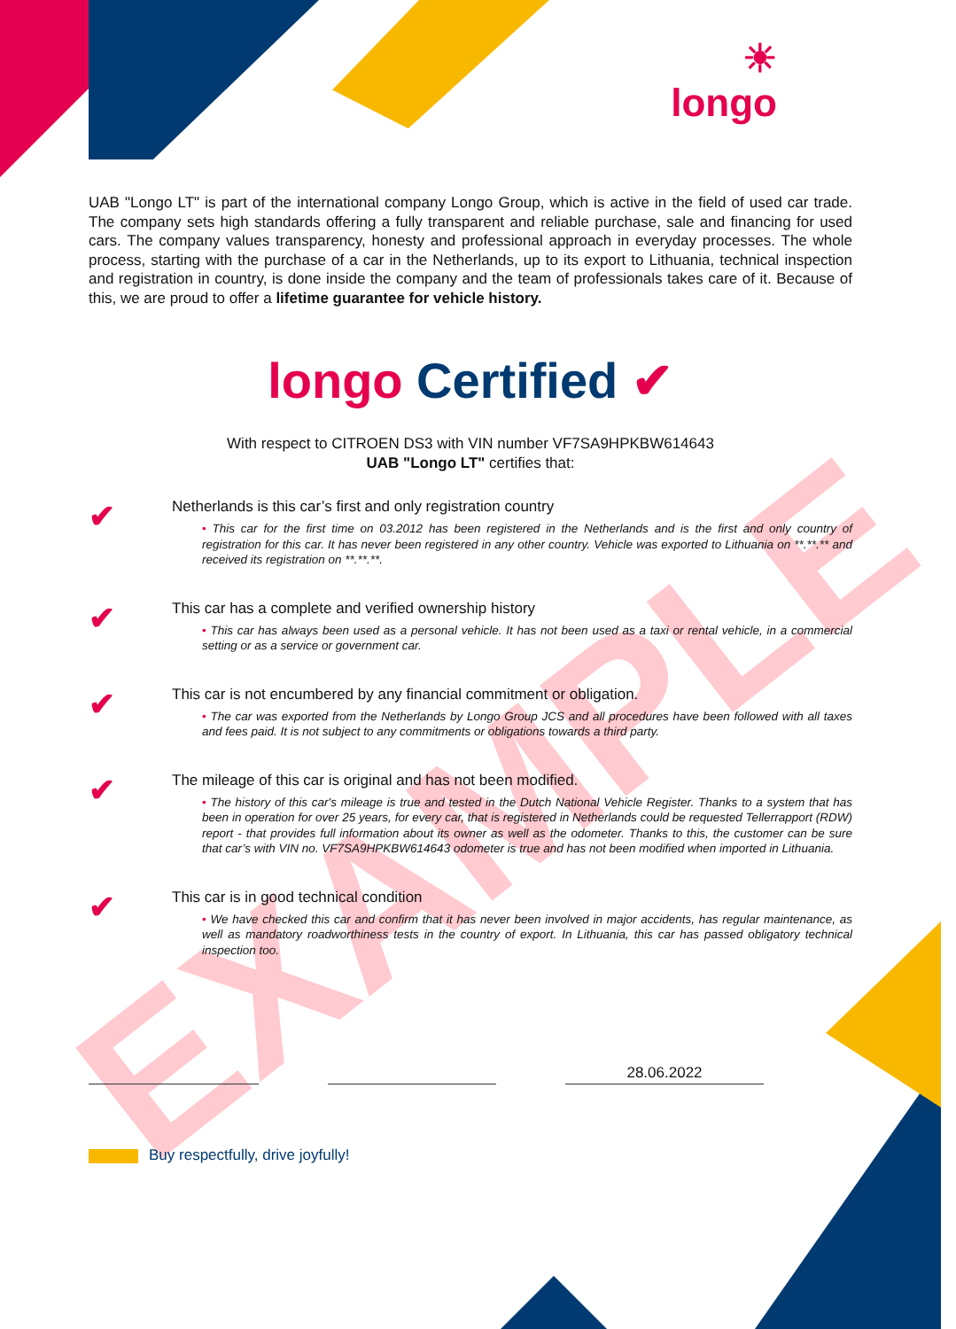EXAMPLE
☀
longo
UAB "Longo LT" is part of the international company Longo Group, which is active in the field of used car trade. The company sets high standards offering a fully transparent and reliable purchase, sale and financing for used cars. The company values transparency, honesty and professional approach in everyday processes. The whole process, starting with the purchase of a car in the Netherlands, up to its export to Lithuania, technical inspection and registration in country, is done inside the company and the team of professionals takes care of it. Because of this, we are proud to offer a lifetime guarantee for vehicle history.
longo Certified ✔
With respect to CITROEN DS3 with VIN number VF7SA9HPKBW614643
UAB "Longo LT" certifies that:
✔
Netherlands is this car’s first and only registration country
• This car for the first time on 03.2012 has been registered in the Netherlands and is the first and only country of registration for this car. It has never been registered in any other country. Vehicle was exported to Lithuania on **.**.** and received its registration on **.**.**.
✔
This car has a complete and verified ownership history
• This car has always been used as a personal vehicle. It has not been used as a taxi or rental vehicle, in a commercial setting or as a service or government car.
✔
This car is not encumbered by any financial commitment or obligation.
• The car was exported from the Netherlands by Longo Group JCS and all procedures have been followed with all taxes and fees paid. It is not subject to any commitments or obligations towards a third party.
✔
The mileage of this car is original and has not been modified.
• The history of this car's mileage is true and tested in the Dutch National Vehicle Register. Thanks to a system that has been in operation for over 25 years, for every car, that is registered in Netherlands could be requested Tellerrapport (RDW) report - that provides full information about its owner as well as the odometer. Thanks to this, the customer can be sure that car’s with VIN no. VF7SA9HPKBW614643 odometer is true and has not been modified when imported in Lithuania.
✔
This car is in good technical condition
• We have checked this car and confirm that it has never been involved in major accidents, has regular maintenance, as well as mandatory roadworthiness tests in the country of export. In Lithuania, this car has passed obligatory technical inspection too.
28.06.2022
Buy respectfully, drive joyfully!